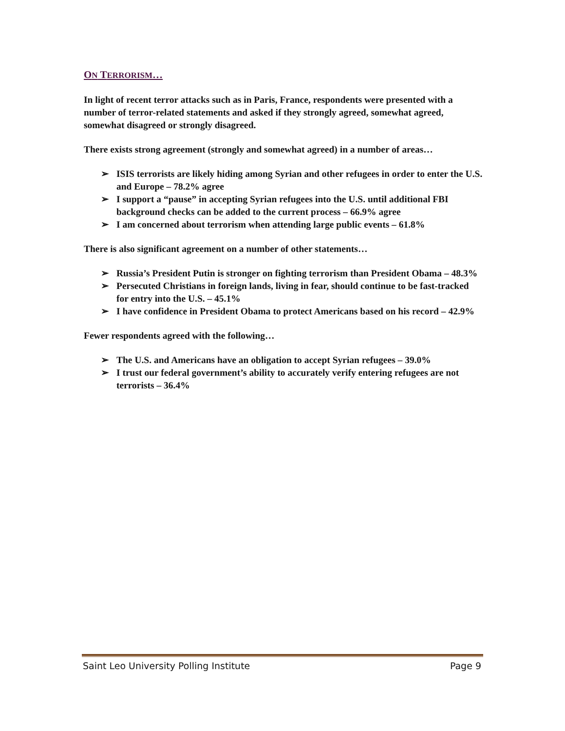ON TERRORISM…
In light of recent terror attacks such as in Paris, France, respondents were presented with a number of terror-related statements and asked if they strongly agreed, somewhat agreed, somewhat disagreed or strongly disagreed.
There exists strong agreement (strongly and somewhat agreed) in a number of areas…
➢ ISIS terrorists are likely hiding among Syrian and other refugees in order to enter the U.S. and Europe – 78.2% agree
➢ I support a “pause” in accepting Syrian refugees into the U.S. until additional FBI background checks can be added to the current process – 66.9% agree
➢ I am concerned about terrorism when attending large public events – 61.8%
There is also significant agreement on a number of other statements…
➢ Russia’s President Putin is stronger on fighting terrorism than President Obama – 48.3%
➢ Persecuted Christians in foreign lands, living in fear, should continue to be fast-tracked for entry into the U.S. – 45.1%
➢ I have confidence in President Obama to protect Americans based on his record – 42.9%
Fewer respondents agreed with the following…
➢ The U.S. and Americans have an obligation to accept Syrian refugees – 39.0%
➢ I trust our federal government’s ability to accurately verify entering refugees are not terrorists – 36.4%
Saint Leo University Polling Institute Page 9